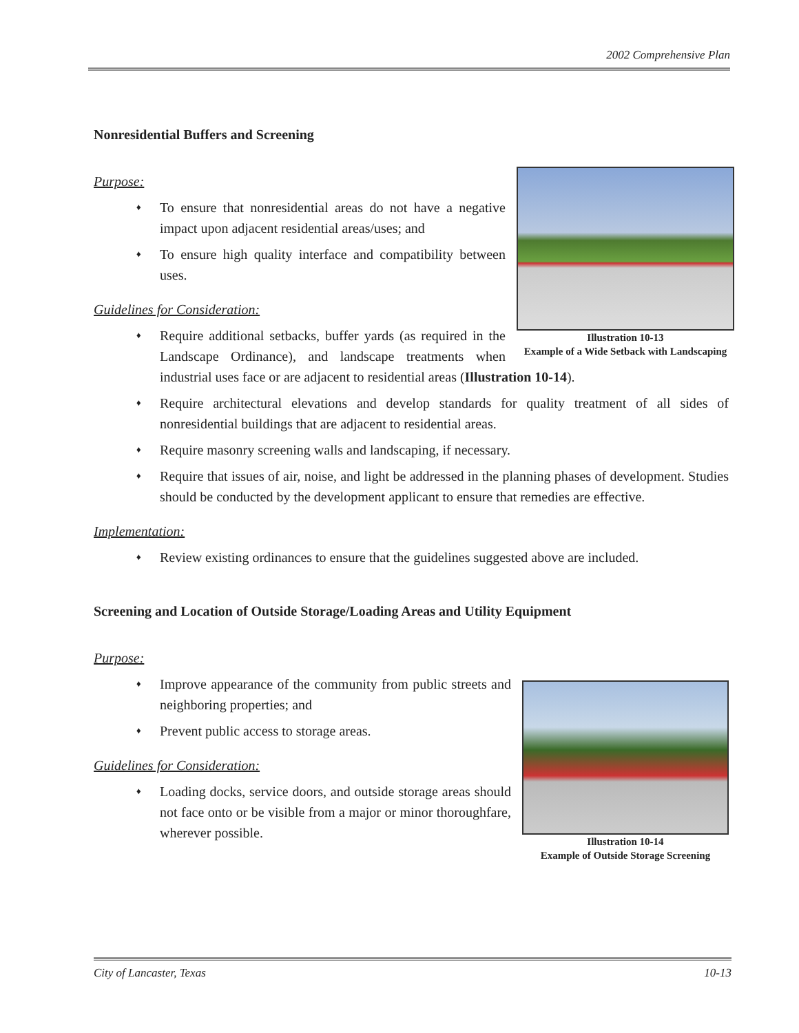2002 Comprehensive Plan
Nonresidential Buffers and Screening
Illustration 10-13
Example of a Wide Setback with Landscaping
Purpose:
♦ To ensure that nonresidential areas do not have a negative impact upon adjacent residential areas/uses; and
♦ To ensure high quality interface and compatibility between uses.
Guidelines for Consideration:
♦ Require additional setbacks, buffer yards (as required in the Landscape Ordinance), and landscape treatments when industrial uses face or are adjacent to residential areas (Illustration 10-14).
♦ Require architectural elevations and develop standards for quality treatment of all sides of nonresidential buildings that are adjacent to residential areas.
♦ Require masonry screening walls and landscaping, if necessary.
♦ Require that issues of air, noise, and light be addressed in the planning phases of development. Studies should be conducted by the development applicant to ensure that remedies are effective.
Implementation:
♦ Review existing ordinances to ensure that the guidelines suggested above are included.
Screening and Location of Outside Storage/Loading Areas and Utility Equipment
Purpose:
Illustration 10-14
Example of Outside Storage Screening
♦ Improve appearance of the community from public streets and neighboring properties; and
♦ Prevent public access to storage areas.
Guidelines for Consideration:
♦ Loading docks, service doors, and outside storage areas should not face onto or be visible from a major or minor thoroughfare, wherever possible.
City of Lancaster, Texas 10-13